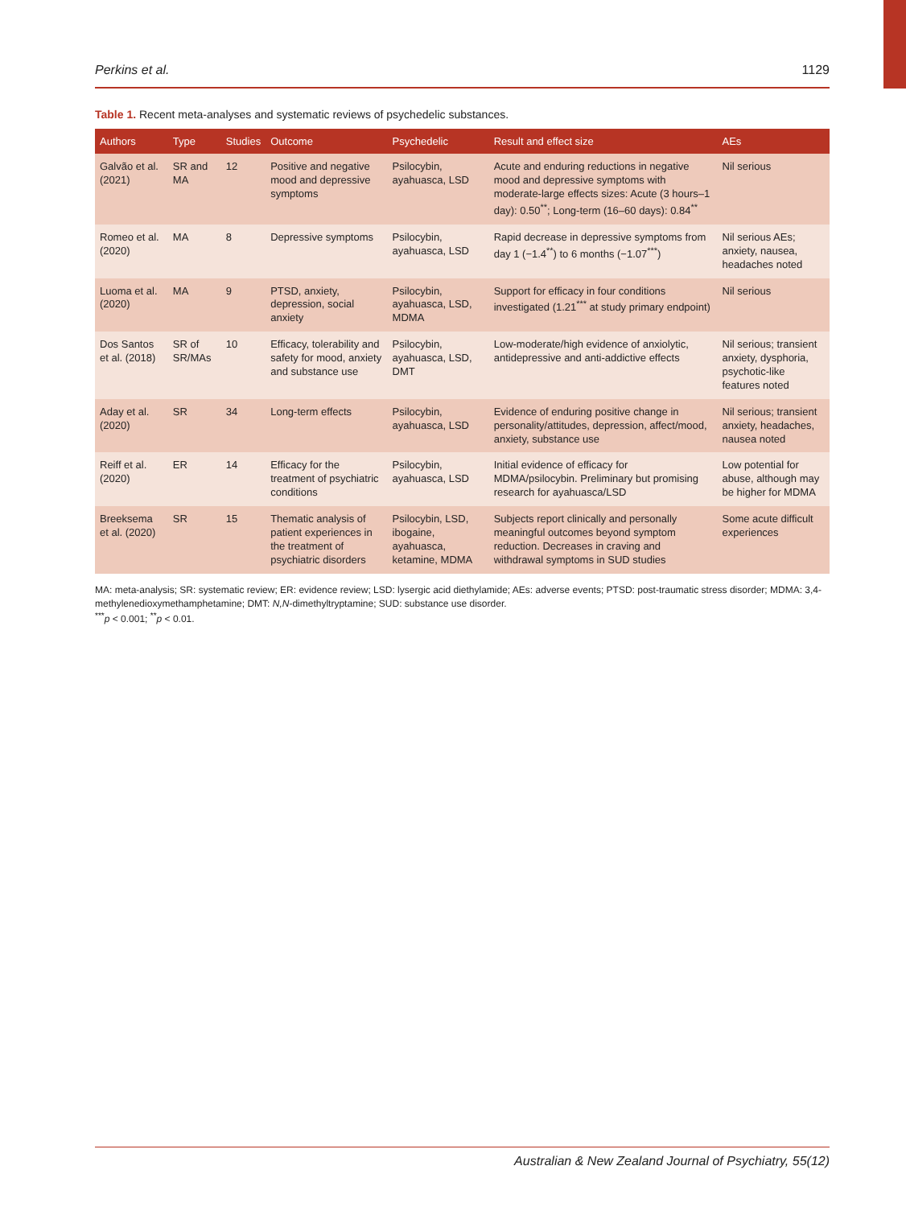Perkins et al. 1129
Table 1. Recent meta-analyses and systematic reviews of psychedelic substances.
| Authors | Type | Studies | Outcome | Psychedelic | Result and effect size | AEs |
| --- | --- | --- | --- | --- | --- | --- |
| Galvão et al. (2021) | SR and MA | 12 | Positive and negative mood and depressive symptoms | Psilocybin, ayahuasca, LSD | Acute and enduring reductions in negative mood and depressive symptoms with moderate-large effects sizes: Acute (3 hours–1 day): 0.50<sup>**</sup>; Long-term (16–60 days): 0.84<sup>**</sup> | Nil serious |
| Romeo et al. (2020) | MA | 8 | Depressive symptoms | Psilocybin, ayahuasca, LSD | Rapid decrease in depressive symptoms from day 1 (−1.4<sup>**</sup>) to 6 months (−1.07<sup>***</sup>) | Nil serious AEs; anxiety, nausea, headaches noted |
| Luoma et al. (2020) | MA | 9 | PTSD, anxiety, depression, social anxiety | Psilocybin, ayahuasca, LSD, MDMA | Support for efficacy in four conditions investigated (1.21<sup>***</sup> at study primary endpoint) | Nil serious |
| Dos Santos et al. (2018) | SR of SR/MAs | 10 | Efficacy, tolerability and safety for mood, anxiety and substance use | Psilocybin, ayahuasca, LSD, DMT | Low-moderate/high evidence of anxiolytic, antidepressive and anti-addictive effects | Nil serious; transient anxiety, dysphoria, psychotic-like features noted |
| Aday et al. (2020) | SR | 34 | Long-term effects | Psilocybin, ayahuasca, LSD | Evidence of enduring positive change in personality/attitudes, depression, affect/mood, anxiety, substance use | Nil serious; transient anxiety, headaches, nausea noted |
| Reiff et al. (2020) | ER | 14 | Efficacy for the treatment of psychiatric conditions | Psilocybin, ayahuasca, LSD | Initial evidence of efficacy for MDMA/psilocybin. Preliminary but promising research for ayahuasca/LSD | Low potential for abuse, although may be higher for MDMA |
| Breeksema et al. (2020) | SR | 15 | Thematic analysis of patient experiences in the treatment of psychiatric disorders | Psilocybin, LSD, ibogaine, ayahuasca, ketamine, MDMA | Subjects report clinically and personally meaningful outcomes beyond symptom reduction. Decreases in craving and withdrawal symptoms in SUD studies | Some acute difficult experiences |
MA: meta-analysis; SR: systematic review; ER: evidence review; LSD: lysergic acid diethylamide; AEs: adverse events; PTSD: post-traumatic stress disorder; MDMA: 3,4-methylenedioxymethamphetamine; DMT: N,N-dimethyltryptamine; SUD: substance use disorder.
<sup>***</sup> p < 0.001; <sup>**</sup>p < 0.01.
Australian & New Zealand Journal of Psychiatry, 55(12)